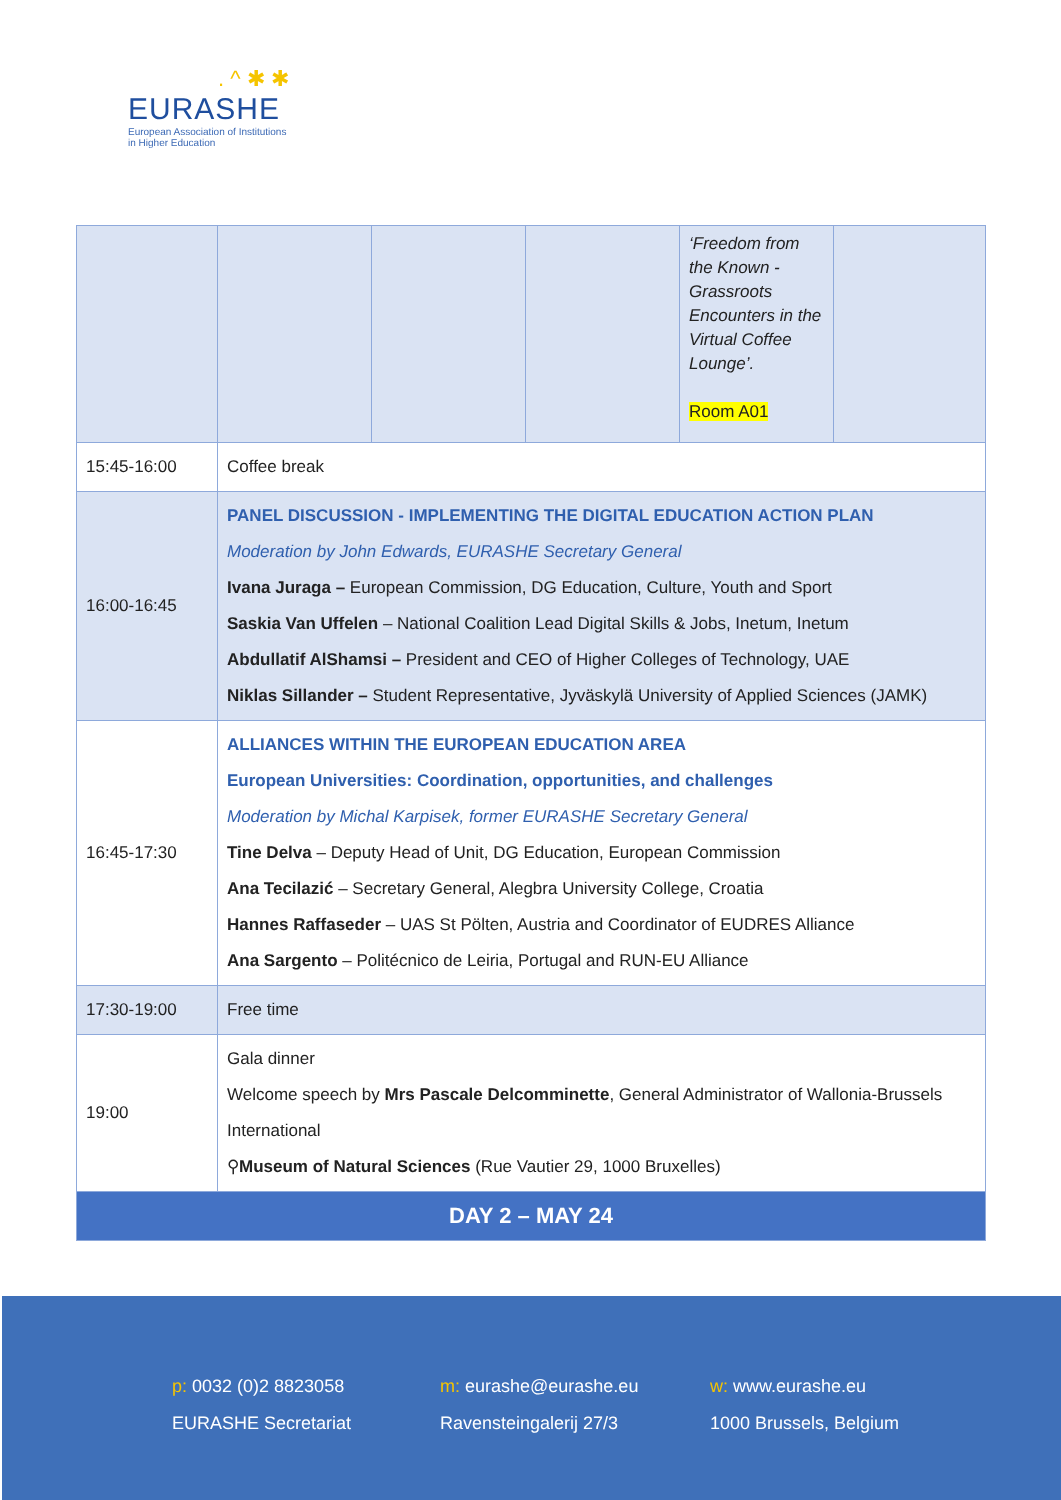. ^ ✱ ✱
EURASHE
European Association of Institutions
in Higher Education
| | | | | ‘Freedom from the Known - Grassroots Encounters in the Virtual Coffee Lounge’. Room A01 | |
| 15:45-16:00 | Coffee break | | | | |
| 16:00-16:45 | PANEL DISCUSSION - IMPLEMENTING THE DIGITAL EDUCATION ACTION PLAN Moderation by John Edwards, EURASHE Secretary General Ivana Juraga – European Commission, DG Education, Culture, Youth and Sport Saskia Van Uffelen – National Coalition Lead Digital Skills & Jobs, Inetum, Inetum Abdullatif AlShamsi – President and CEO of Higher Colleges of Technology, UAE Niklas Sillander – Student Representative, Jyväskylä University of Applied Sciences (JAMK) | | | | |
| 16:45-17:30 | ALLIANCES WITHIN THE EUROPEAN EDUCATION AREA European Universities: Coordination, opportunities, and challenges Moderation by Michal Karpisek, former EURASHE Secretary General Tine Delva – Deputy Head of Unit, DG Education, European Commission Ana Tecilazić – Secretary General, Alegbra University College, Croatia Hannes Raffaseder – UAS St Pölten, Austria and Coordinator of EUDRES Alliance Ana Sargento – Politécnico de Leiria, Portugal and RUN-EU Alliance | | | | |
| 17:30-19:00 | Free time | | | | |
| 19:00 | Gala dinner Welcome speech by Mrs Pascale Delcomminette , General Administrator of Wallonia-Brussels International ⚲ Museum of Natural Sciences (Rue Vautier 29, 1000 Bruxelles) | | | | |
| DAY 2 – MAY 24 | | | | | |
p: 0032 (0)2 8823058
EURASHE Secretariat
m: eurashe@eurashe.eu
Ravensteingalerij 27/3
w: www.eurashe.eu
1000 Brussels, Belgium